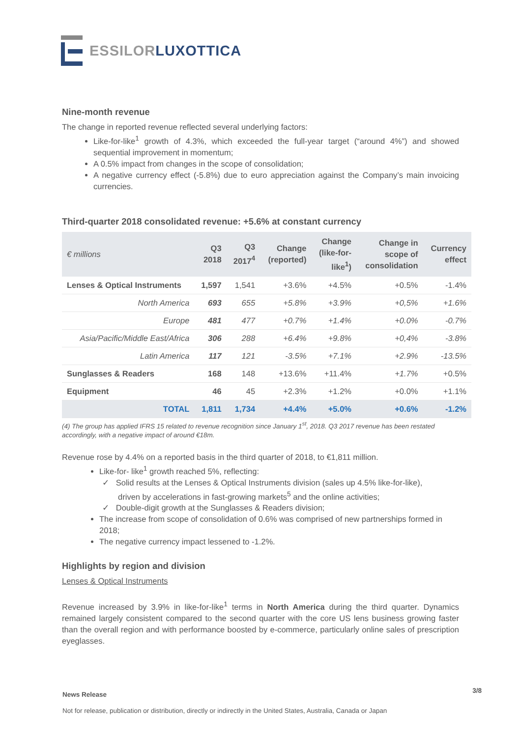ESSILORLUXOTTICA
Nine-month revenue
The change in reported revenue reflected several underlying factors:
Like-for-like<sup>1</sup> growth of 4.3%, which exceeded the full-year target (“around 4%”) and showed sequential improvement in momentum;
A 0.5% impact from changes in the scope of consolidation;
A negative currency effect (-5.8%) due to euro appreciation against the Company’s main invoicing currencies.
Third-quarter 2018 consolidated revenue: +5.6% at constant currency
| € millions | Q3 2018 | Q3 2017<sup>4</sup> | Change (reported) | Change (like-for- like<sup>1</sup>) | Change in scope of consolidation | Currency effect |
| --- | --- | --- | --- | --- | --- | --- |
| Lenses & Optical Instruments | 1,597 | 1,541 | +3.6% | +4.5% | +0.5% | -1.4% |
| North America | 693 | 655 | +5.8% | +3.9% | +0,5% | +1.6% |
| Europe | 481 | 477 | +0.7% | +1.4% | +0.0% | -0.7% |
| Asia/Pacific/Middle East/Africa | 306 | 288 | +6.4% | +9.8% | +0,4% | -3.8% |
| Latin America | 117 | 121 | -3.5% | +7.1% | +2.9% | -13.5% |
| Sunglasses & Readers | 168 | 148 | +13.6% | +11.4% | +1.7% | +0.5% |
| Equipment | 46 | 45 | +2.3% | +1.2% | +0.0% | +1.1% |
| TOTAL | 1,811 | 1,734 | +4.4% | +5.0% | +0.6% | -1.2% |
(4) The group has applied IFRS 15 related to revenue recognition since January 1<sup>st</sup>, 2018. Q3 2017 revenue has been restated accordingly, with a negative impact of around €18m.
Revenue rose by 4.4% on a reported basis in the third quarter of 2018, to €1,811 million.
Like-for- like<sup>1</sup> growth reached 5%, reflecting:
✓ Solid results at the Lenses & Optical Instruments division (sales up 4.5% like-for-like),
driven by accelerations in fast-growing markets<sup>5</sup> and the online activities;
✓ Double-digit growth at the Sunglasses & Readers division;
The increase from scope of consolidation of 0.6% was comprised of new partnerships formed in 2018;
The negative currency impact lessened to -1.2%.
Highlights by region and division
Lenses & Optical Instruments
Revenue increased by 3.9% in like-for-like<sup>1</sup> terms in North America during the third quarter. Dynamics remained largely consistent compared to the second quarter with the core US lens business growing faster than the overall region and with performance boosted by e-commerce, particularly online sales of prescription eyeglasses.
News Release 3/8
Not for release, publication or distribution, directly or indirectly in the United States, Australia, Canada or Japan